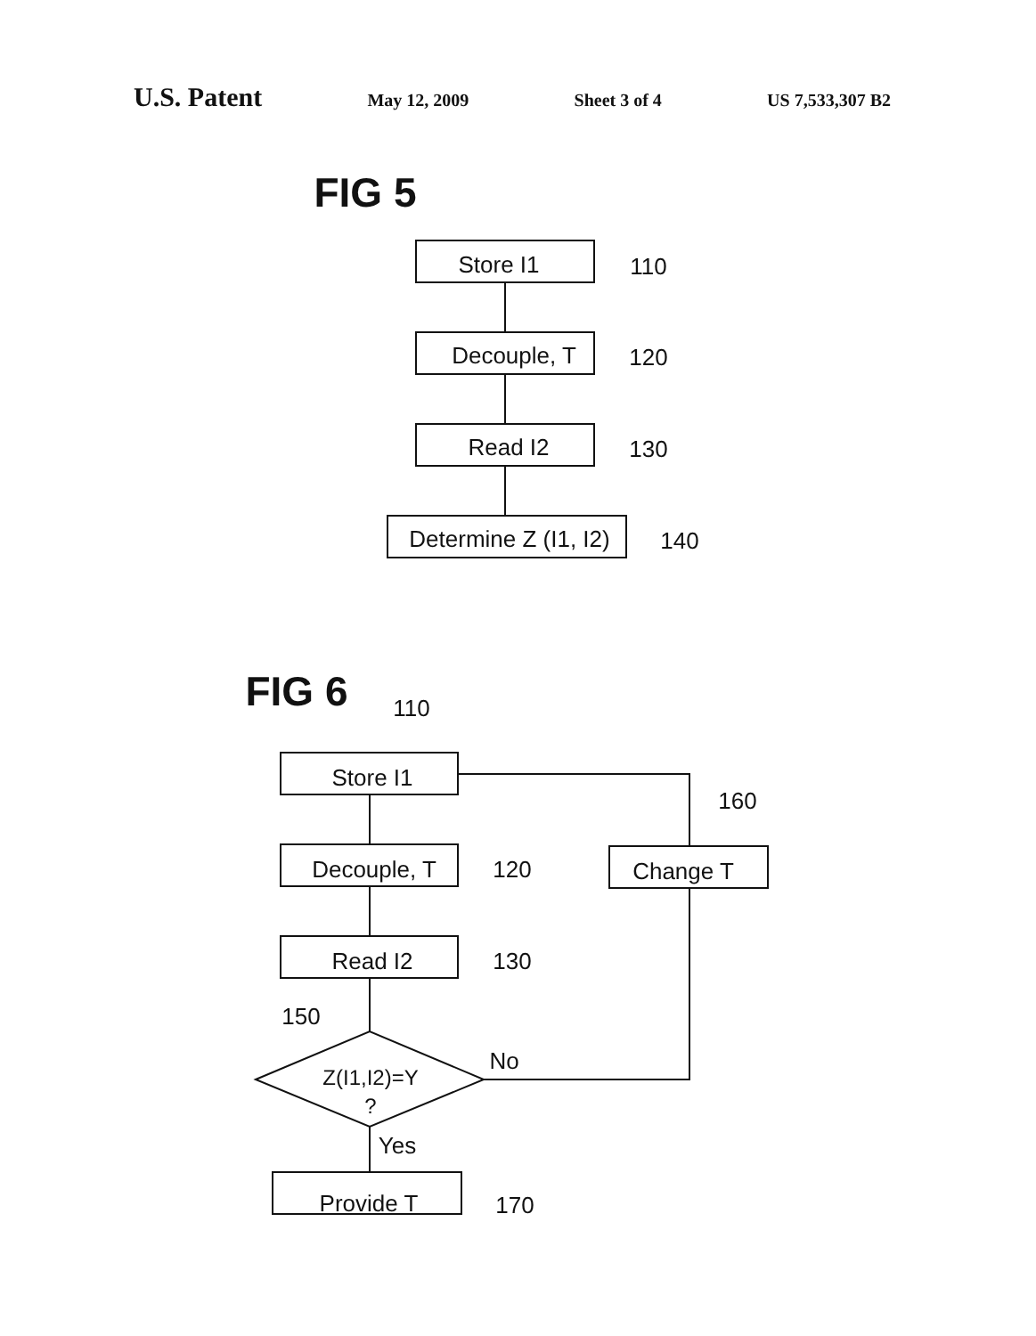U.S. Patent May 12, 2009 Sheet 3 of 4 US 7,533,307 B2
FIG 5
Store I1
Decouple, T
Read I2
Determine Z (I1, I2)
110
120
130
140
FIG 6
110
Store I1
Decouple, T
Read I2
120
130
160
Change T
150
Z(I1,I2)=Y
?
No
Yes
Provide T
170